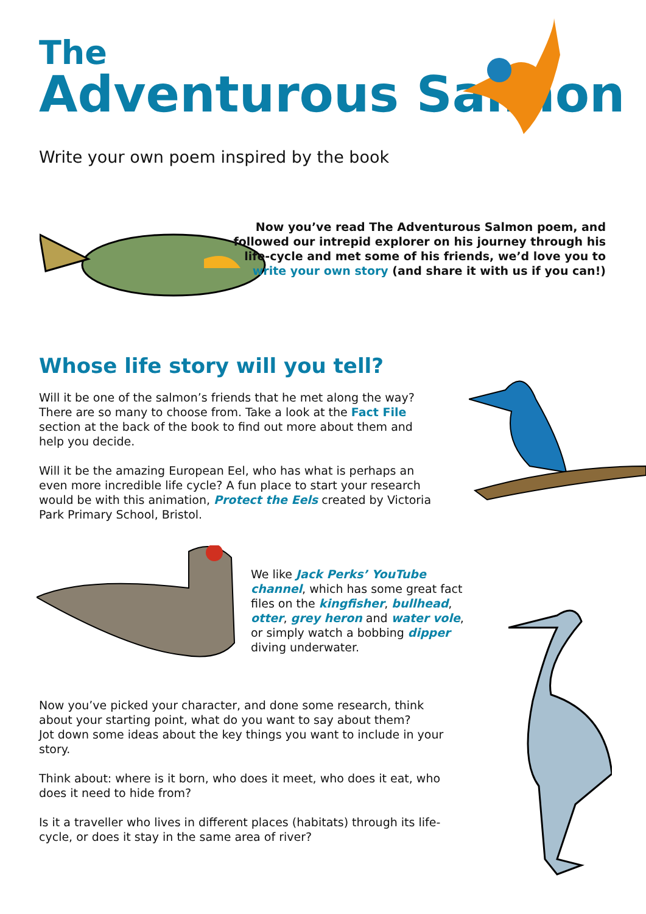The
Adventurous Salmon
Write your own poem inspired by the book
Now you’ve read The Adventurous Salmon poem, and followed our intrepid explorer on his journey through his life-cycle and met some of his friends, we’d love you to write your own story (and share it with us if you can!)
Whose life story will you tell?
Will it be one of the salmon’s friends that he met along the way? There are so many to choose from. Take a look at the Fact File section at the back of the book to find out more about them and help you decide.
Will it be the amazing European Eel, who has what is perhaps an even more incredible life cycle? A fun place to start your research would be with this animation, Protect the Eels created by Victoria Park Primary School, Bristol.
We like Jack Perks’ YouTube channel, which has some great fact files on the kingfisher, bullhead, otter, grey heron and water vole, or simply watch a bobbing dipper diving underwater.
Now you’ve picked your character, and done some research, think about your starting point, what do you want to say about them?
Jot down some ideas about the key things you want to include in your story.
Think about: where is it born, who does it meet, who does it eat, who does it need to hide from?
Is it a traveller who lives in different places (habitats) through its life-cycle, or does it stay in the same area of river?